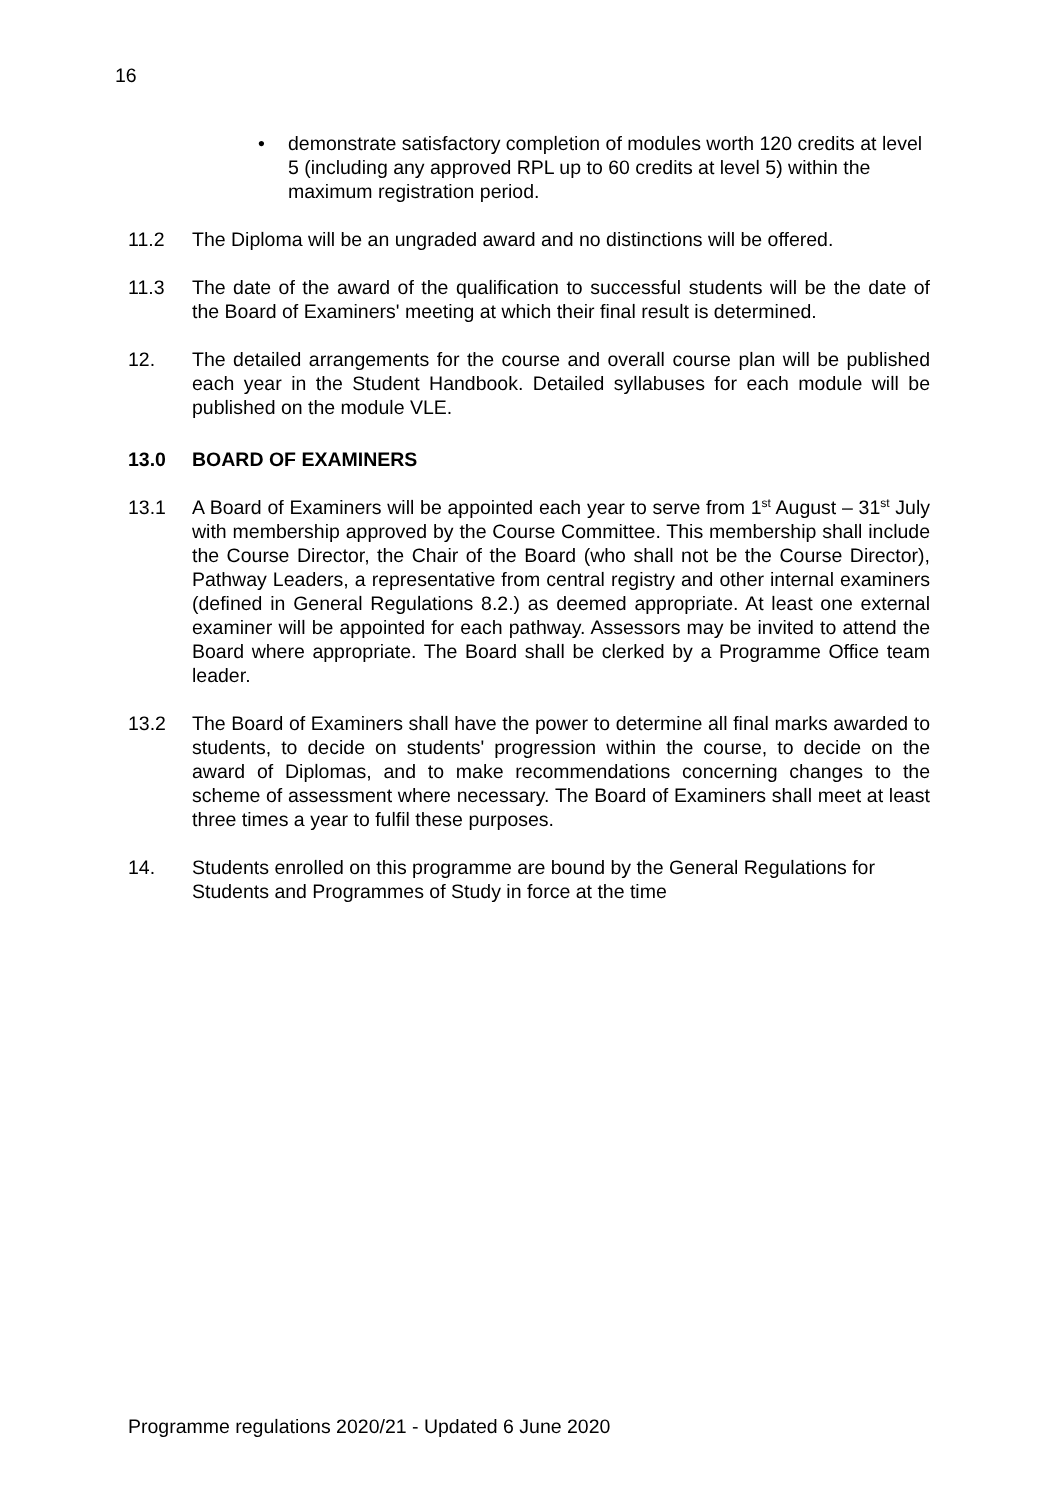16
• demonstrate satisfactory completion of modules worth 120 credits at level 5 (including any approved RPL up to 60 credits at level 5) within the maximum registration period.
11.2 The Diploma will be an ungraded award and no distinctions will be offered.
11.3 The date of the award of the qualification to successful students will be the date of the Board of Examiners' meeting at which their final result is determined.
12. The detailed arrangements for the course and overall course plan will be published each year in the Student Handbook. Detailed syllabuses for each module will be published on the module VLE.
13.0 BOARD OF EXAMINERS
13.1 A Board of Examiners will be appointed each year to serve from 1<sup>st</sup> August – 31<sup>st</sup> July with membership approved by the Course Committee. This membership shall include the Course Director, the Chair of the Board (who shall not be the Course Director), Pathway Leaders, a representative from central registry and other internal examiners (defined in General Regulations 8.2.) as deemed appropriate. At least one external examiner will be appointed for each pathway. Assessors may be invited to attend the Board where appropriate. The Board shall be clerked by a Programme Office team leader.
13.2 The Board of Examiners shall have the power to determine all final marks awarded to students, to decide on students' progression within the course, to decide on the award of Diplomas, and to make recommendations concerning changes to the scheme of assessment where necessary. The Board of Examiners shall meet at least three times a year to fulfil these purposes.
14. Students enrolled on this programme are bound by the General Regulations for Students and Programmes of Study in force at the time
Programme regulations 2020/21 - Updated 6 June 2020